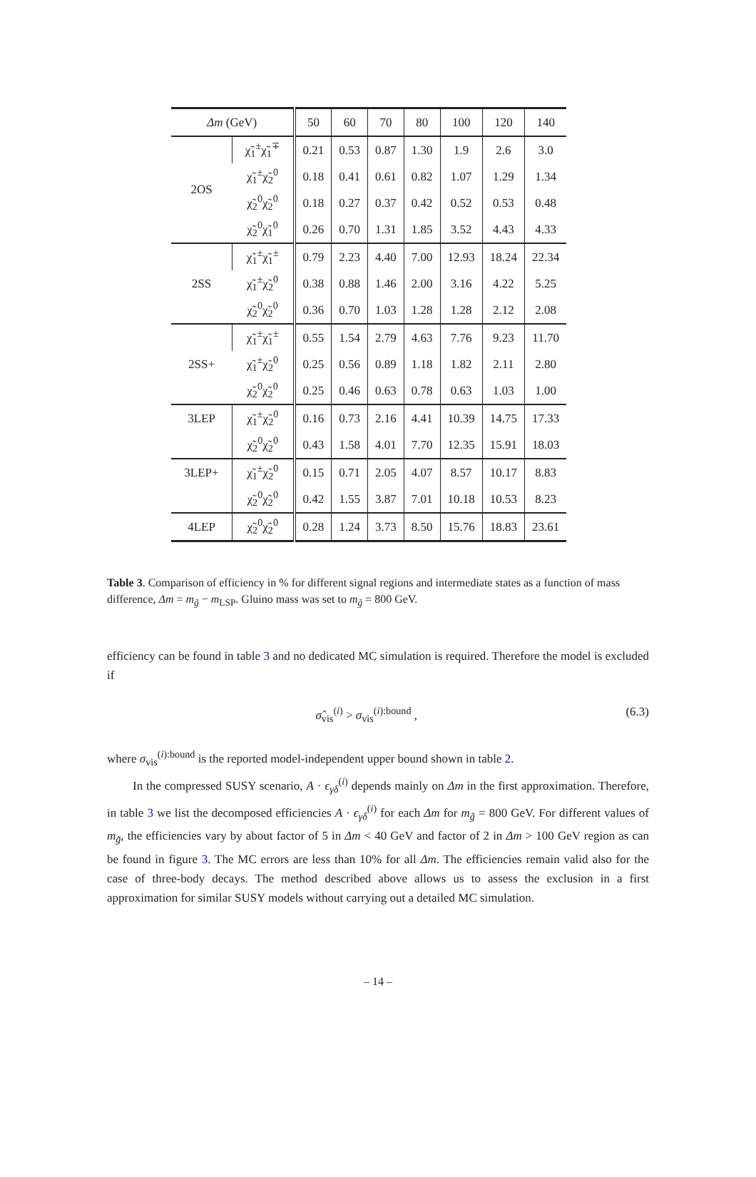| Δm (GeV) | | 50 | 60 | 70 | 80 | 100 | 120 | 140 |
| --- | --- | --- | --- | --- | --- | --- | --- | --- |
| 2OS | χ̃<sub>1</sub><sup>±</sup>χ̃<sub>1</sub><sup>∓</sup> | 0.21 | 0.53 | 0.87 | 1.30 | 1.9 | 2.6 | 3.0 |
| | χ̃<sub>1</sub><sup>±</sup>χ̃<sub>2</sub><sup>0</sup> | 0.18 | 0.41 | 0.61 | 0.82 | 1.07 | 1.29 | 1.34 |
| | χ̃<sub>2</sub><sup>0</sup>χ̃<sub>2</sub><sup>0</sup> | 0.18 | 0.27 | 0.37 | 0.42 | 0.52 | 0.53 | 0.48 |
| | χ̃<sub>2</sub><sup>0</sup>χ̃<sub>1</sub><sup>0</sup> | 0.26 | 0.70 | 1.31 | 1.85 | 3.52 | 4.43 | 4.33 |
| 2SS | χ̃<sub>1</sub><sup>±</sup>χ̃<sub>1</sub><sup>±</sup> | 0.79 | 2.23 | 4.40 | 7.00 | 12.93 | 18.24 | 22.34 |
| | χ̃<sub>1</sub><sup>±</sup>χ̃<sub>2</sub><sup>0</sup> | 0.38 | 0.88 | 1.46 | 2.00 | 3.16 | 4.22 | 5.25 |
| | χ̃<sub>2</sub><sup>0</sup>χ̃<sub>2</sub><sup>0</sup> | 0.36 | 0.70 | 1.03 | 1.28 | 1.28 | 2.12 | 2.08 |
| 2SS+ | χ̃<sub>1</sub><sup>±</sup>χ̃<sub>1</sub><sup>±</sup> | 0.55 | 1.54 | 2.79 | 4.63 | 7.76 | 9.23 | 11.70 |
| | χ̃<sub>1</sub><sup>±</sup>χ̃<sub>2</sub><sup>0</sup> | 0.25 | 0.56 | 0.89 | 1.18 | 1.82 | 2.11 | 2.80 |
| | χ̃<sub>2</sub><sup>0</sup>χ̃<sub>2</sub><sup>0</sup> | 0.25 | 0.46 | 0.63 | 0.78 | 0.63 | 1.03 | 1.00 |
| 3LEP | χ̃<sub>1</sub><sup>±</sup>χ̃<sub>2</sub><sup>0</sup> | 0.16 | 0.73 | 2.16 | 4.41 | 10.39 | 14.75 | 17.33 |
| | χ̃<sub>2</sub><sup>0</sup>χ̃<sub>2</sub><sup>0</sup> | 0.43 | 1.58 | 4.01 | 7.70 | 12.35 | 15.91 | 18.03 |
| 3LEP+ | χ̃<sub>1</sub><sup>±</sup>χ̃<sub>2</sub><sup>0</sup> | 0.15 | 0.71 | 2.05 | 4.07 | 8.57 | 10.17 | 8.83 |
| | χ̃<sub>2</sub><sup>0</sup>χ̃<sub>2</sub><sup>0</sup> | 0.42 | 1.55 | 3.87 | 7.01 | 10.18 | 10.53 | 8.23 |
| 4LEP | χ̃<sub>2</sub><sup>0</sup>χ̃<sub>2</sub><sup>0</sup> | 0.28 | 1.24 | 3.73 | 8.50 | 15.76 | 18.83 | 23.61 |
Table 3. Comparison of efficiency in % for different signal regions and intermediate states as a function of mass difference, Δm = m<sub>g̃</sub> − m<sub>LSP</sub>. Gluino mass was set to m<sub>g̃</sub> = 800 GeV.
efficiency can be found in table 3 and no dedicated MC simulation is required. Therefore the model is excluded if
σ̂<sub>vis</sub><sup>(i)</sup> > σ<sub>vis</sub><sup>(i):bound</sup> , (6.3)
where σ<sub>vis</sub><sup>(i):bound</sup> is the reported model-independent upper bound shown in table 2.
In the compressed SUSY scenario, A · ϵ<sub>γδ</sub><sup>(i)</sup> depends mainly on Δm in the first approximation. Therefore, in table 3 we list the decomposed efficiencies A · ϵ<sub>γδ</sub><sup>(i)</sup> for each Δm for m<sub>g̃</sub> = 800 GeV. For different values of m<sub>g̃</sub>, the efficiencies vary by about factor of 5 in Δm < 40 GeV and factor of 2 in Δm > 100 GeV region as can be found in figure 3. The MC errors are less than 10% for all Δm. The efficiencies remain valid also for the case of three-body decays. The method described above allows us to assess the exclusion in a first approximation for similar SUSY models without carrying out a detailed MC simulation.
– 14 –